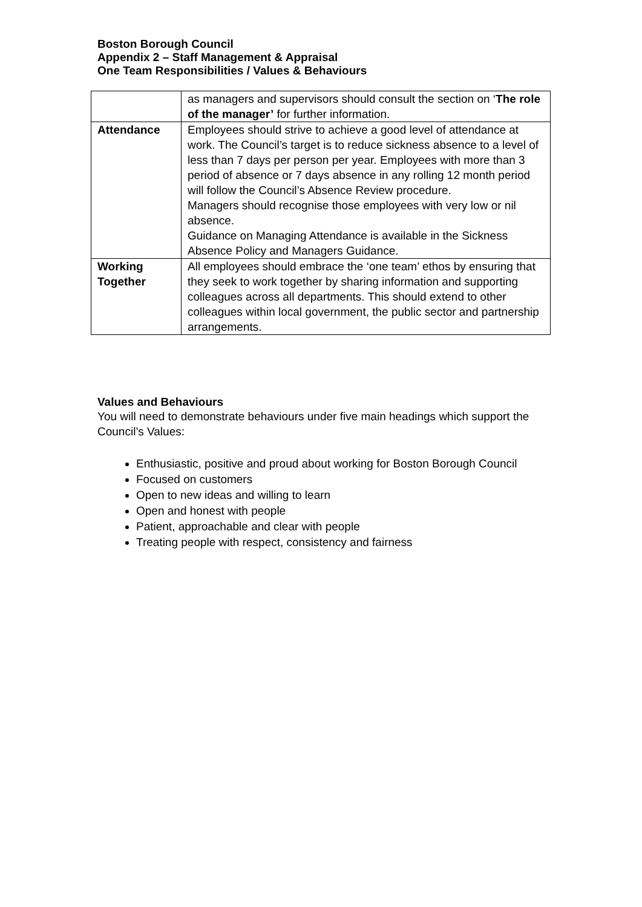Boston Borough Council
Appendix 2 – Staff Management & Appraisal
One Team Responsibilities / Values & Behaviours
| | as managers and supervisors should consult the section on ‘ The role of the manager’ for further information. |
| Attendance | Employees should strive to achieve a good level of attendance at work. The Council’s target is to reduce sickness absence to a level of less than 7 days per person per year. Employees with more than 3 period of absence or 7 days absence in any rolling 12 month period will follow the Council’s Absence Review procedure. Managers should recognise those employees with very low or nil absence. Guidance on Managing Attendance is available in the Sickness Absence Policy and Managers Guidance. |
| Working Together | All employees should embrace the ‘one team’ ethos by ensuring that they seek to work together by sharing information and supporting colleagues across all departments. This should extend to other colleagues within local government, the public sector and partnership arrangements. |
Values and Behaviours
You will need to demonstrate behaviours under five main headings which support the Council’s Values:
Enthusiastic, positive and proud about working for Boston Borough Council
Focused on customers
Open to new ideas and willing to learn
Open and honest with people
Patient, approachable and clear with people
Treating people with respect, consistency and fairness